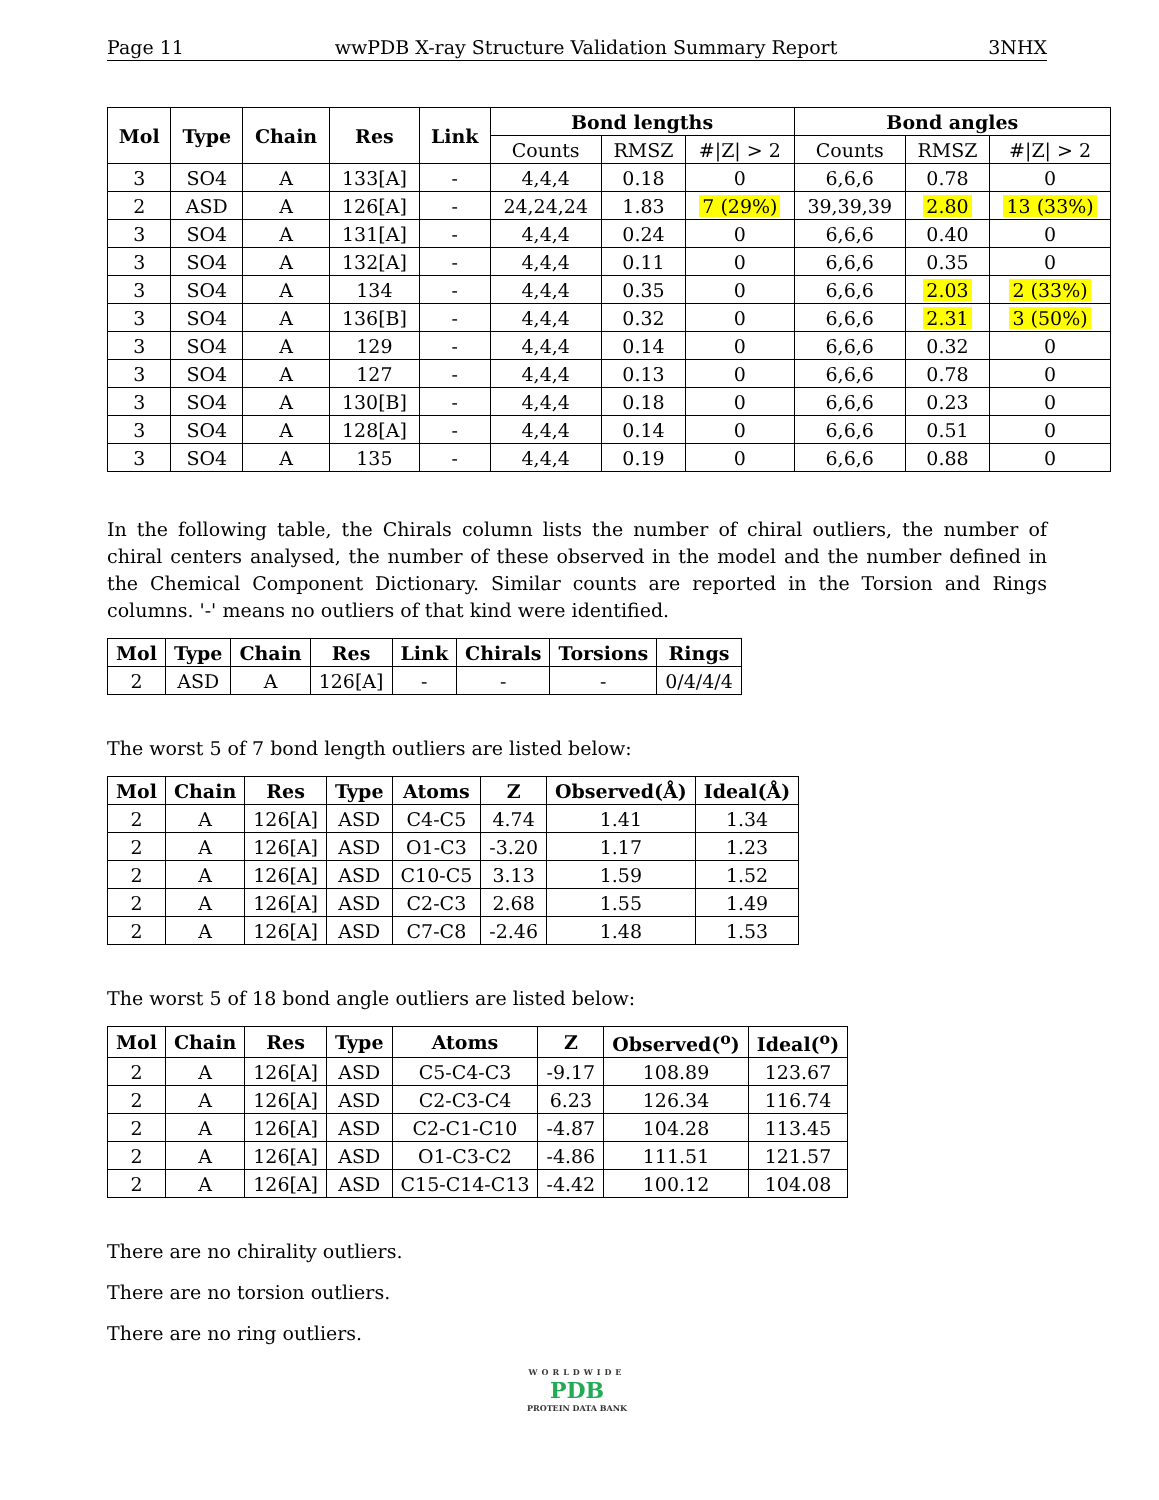Page 11 wwPDB X-ray Structure Validation Summary Report 3NHX
| Mol | Type | Chain | Res | Link | Bond lengths | | | Bond angles | | |
| --- | --- | --- | --- | --- | --- | --- | --- | --- | --- | --- |
| | | | | | Counts | RMSZ | #/Z/ > 2 | Counts | RMSZ | #/Z/ > 2 |
| 3 | SO4 | A | 133[A] | - | 4,4,4 | 0.18 | 0 | 6,6,6 | 0.78 | 0 |
| 2 | ASD | A | 126[A] | - | 24,24,24 | 1.83 | 7 (29%) | 39,39,39 | 2.80 | 13 (33%) |
| 3 | SO4 | A | 131[A] | - | 4,4,4 | 0.24 | 0 | 6,6,6 | 0.40 | 0 |
| 3 | SO4 | A | 132[A] | - | 4,4,4 | 0.11 | 0 | 6,6,6 | 0.35 | 0 |
| 3 | SO4 | A | 134 | - | 4,4,4 | 0.35 | 0 | 6,6,6 | 2.03 | 2 (33%) |
| 3 | SO4 | A | 136[B] | - | 4,4,4 | 0.32 | 0 | 6,6,6 | 2.31 | 3 (50%) |
| 3 | SO4 | A | 129 | - | 4,4,4 | 0.14 | 0 | 6,6,6 | 0.32 | 0 |
| 3 | SO4 | A | 127 | - | 4,4,4 | 0.13 | 0 | 6,6,6 | 0.78 | 0 |
| 3 | SO4 | A | 130[B] | - | 4,4,4 | 0.18 | 0 | 6,6,6 | 0.23 | 0 |
| 3 | SO4 | A | 128[A] | - | 4,4,4 | 0.14 | 0 | 6,6,6 | 0.51 | 0 |
| 3 | SO4 | A | 135 | - | 4,4,4 | 0.19 | 0 | 6,6,6 | 0.88 | 0 |
In the following table, the Chirals column lists the number of chiral outliers, the number of chiral centers analysed, the number of these observed in the model and the number defined in the Chemical Component Dictionary. Similar counts are reported in the Torsion and Rings columns. '-' means no outliers of that kind were identified.
| Mol | Type | Chain | Res | Link | Chirals | Torsions | Rings |
| --- | --- | --- | --- | --- | --- | --- | --- |
| 2 | ASD | A | 126[A] | - | - | - | 0/4/4/4 |
The worst 5 of 7 bond length outliers are listed below:
| Mol | Chain | Res | Type | Atoms | Z | Observed(Å) | Ideal(Å) |
| --- | --- | --- | --- | --- | --- | --- | --- |
| 2 | A | 126[A] | ASD | C4-C5 | 4.74 | 1.41 | 1.34 |
| 2 | A | 126[A] | ASD | O1-C3 | -3.20 | 1.17 | 1.23 |
| 2 | A | 126[A] | ASD | C10-C5 | 3.13 | 1.59 | 1.52 |
| 2 | A | 126[A] | ASD | C2-C3 | 2.68 | 1.55 | 1.49 |
| 2 | A | 126[A] | ASD | C7-C8 | -2.46 | 1.48 | 1.53 |
The worst 5 of 18 bond angle outliers are listed below:
| Mol | Chain | Res | Type | Atoms | Z | Observed(<sup>o</sup>) | Ideal(<sup>o</sup>) |
| --- | --- | --- | --- | --- | --- | --- | --- |
| 2 | A | 126[A] | ASD | C5-C4-C3 | -9.17 | 108.89 | 123.67 |
| 2 | A | 126[A] | ASD | C2-C3-C4 | 6.23 | 126.34 | 116.74 |
| 2 | A | 126[A] | ASD | C2-C1-C10 | -4.87 | 104.28 | 113.45 |
| 2 | A | 126[A] | ASD | O1-C3-C2 | -4.86 | 111.51 | 121.57 |
| 2 | A | 126[A] | ASD | C15-C14-C13 | -4.42 | 100.12 | 104.08 |
There are no chirality outliers.
There are no torsion outliers.
There are no ring outliers.
WORLDWIDE
PDB
PROTEIN DATA BANK